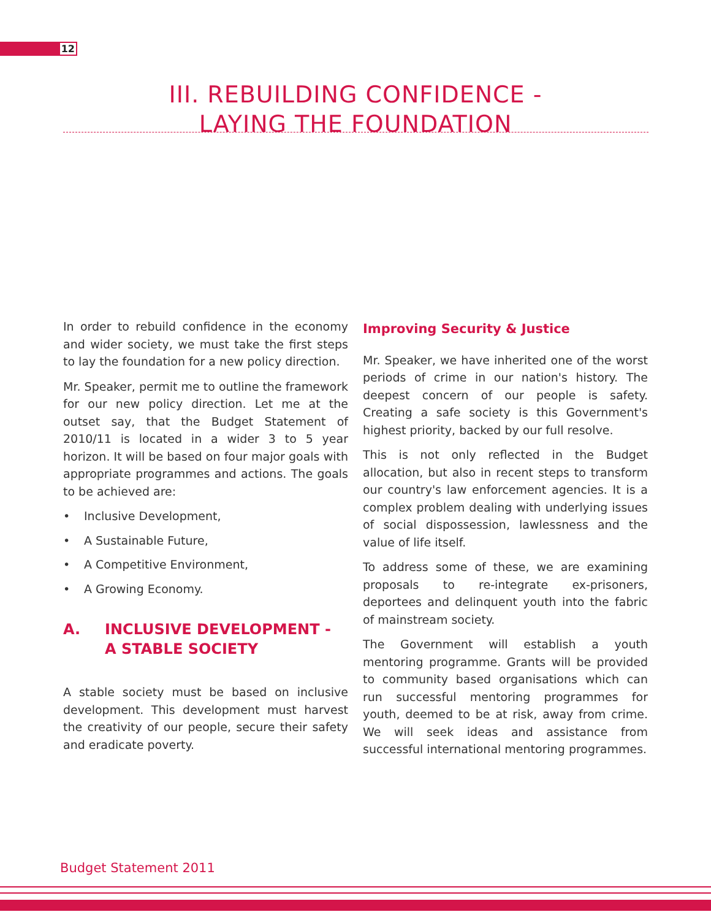12
III. REBUILDING CONFIDENCE -
LAYING THE FOUNDATION
In order to rebuild confidence in the economy and wider society, we must take the first steps to lay the foundation for a new policy direction.
Mr. Speaker, permit me to outline the framework for our new policy direction. Let me at the outset say, that the Budget Statement of 2010/11 is located in a wider 3 to 5 year horizon. It will be based on four major goals with appropriate programmes and actions. The goals to be achieved are:
• Inclusive Development,
• A Sustainable Future,
• A Competitive Environment,
• A Growing Economy.
A. INCLUSIVE DEVELOPMENT -
A STABLE SOCIETY
A stable society must be based on inclusive development. This development must harvest the creativity of our people, secure their safety and eradicate poverty.
Improving Security & Justice
Mr. Speaker, we have inherited one of the worst periods of crime in our nation's history. The deepest concern of our people is safety. Creating a safe society is this Government's highest priority, backed by our full resolve.
This is not only reflected in the Budget allocation, but also in recent steps to transform our country's law enforcement agencies. It is a complex problem dealing with underlying issues of social dispossession, lawlessness and the value of life itself.
To address some of these, we are examining proposals to re-integrate ex-prisoners, deportees and delinquent youth into the fabric of mainstream society.
The Government will establish a youth mentoring programme. Grants will be provided to community based organisations which can run successful mentoring programmes for youth, deemed to be at risk, away from crime. We will seek ideas and assistance from successful international mentoring programmes.
Budget Statement 2011